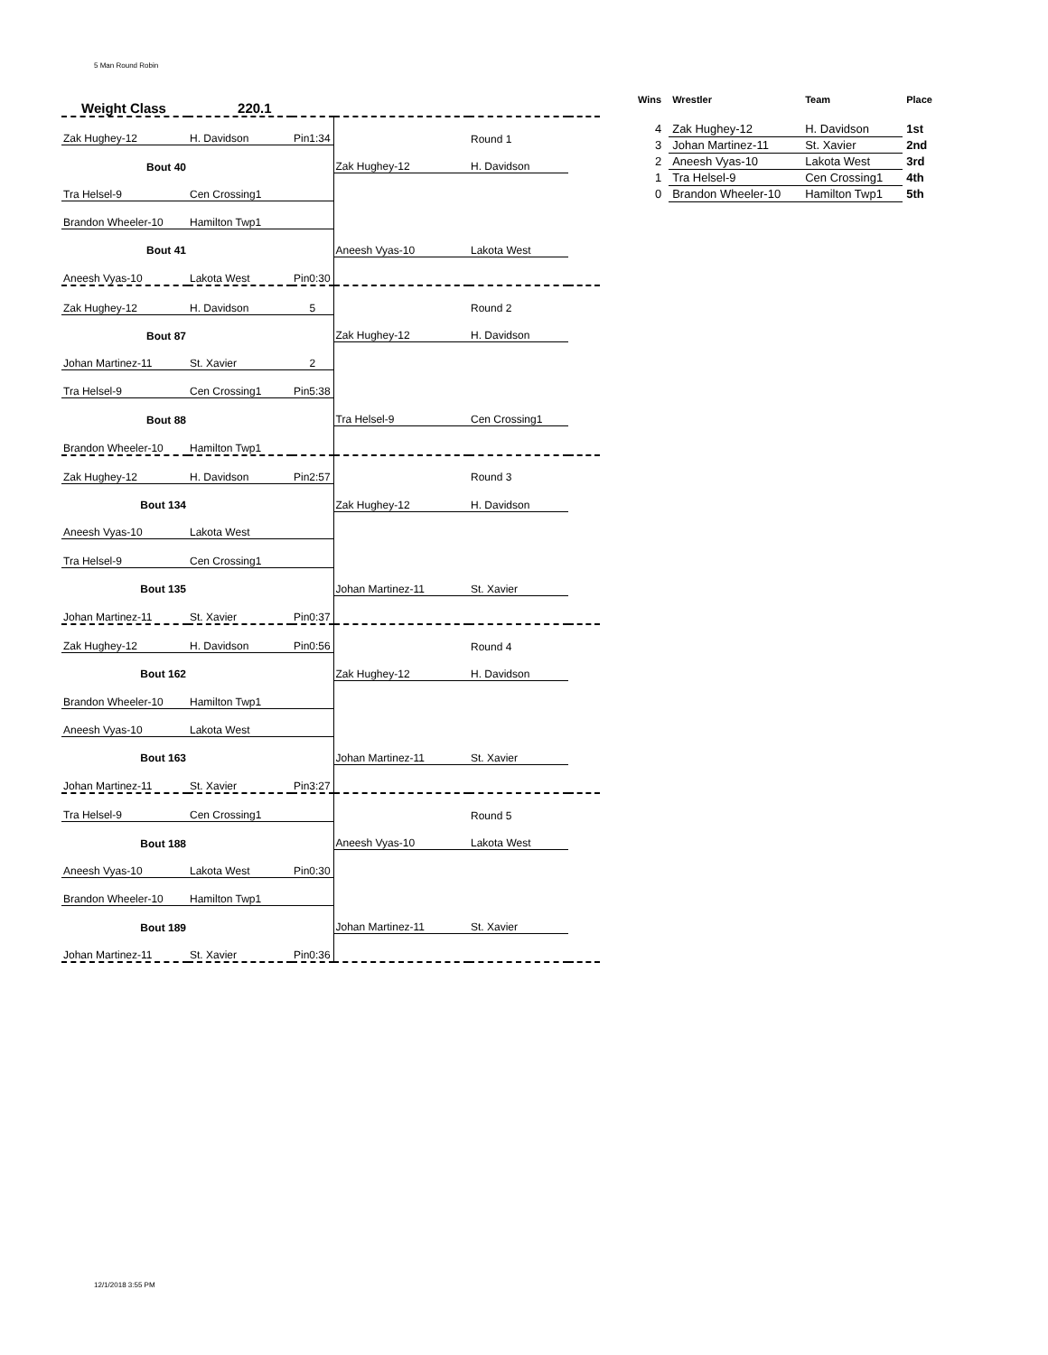5 Man Round Robin
| Weight Class 220.1 | | | | | |
| Zak Hughey-12 | H. Davidson | Pin1:34 | | Round 1 | |
| Bout 40 | | | Zak Hughey-12 | H. Davidson | |
| Tra Helsel-9 | Cen Crossing1 | | | | |
| Brandon Wheeler-10 | Hamilton Twp1 | | | | |
| Bout 41 | | | Aneesh Vyas-10 | Lakota West | |
| Aneesh Vyas-10 | Lakota West | Pin0:30 | | | |
| Zak Hughey-12 | H. Davidson | 5 | | Round 2 | |
| Bout 87 | | | Zak Hughey-12 | H. Davidson | |
| Johan Martinez-11 | St. Xavier | 2 | | | |
| Tra Helsel-9 | Cen Crossing1 | Pin5:38 | | | |
| Bout 88 | | | Tra Helsel-9 | Cen Crossing1 | |
| Brandon Wheeler-10 | Hamilton Twp1 | | | | |
| Zak Hughey-12 | H. Davidson | Pin2:57 | | Round 3 | |
| Bout 134 | | | Zak Hughey-12 | H. Davidson | |
| Aneesh Vyas-10 | Lakota West | | | | |
| Tra Helsel-9 | Cen Crossing1 | | | | |
| Bout 135 | | | Johan Martinez-11 | St. Xavier | |
| Johan Martinez-11 | St. Xavier | Pin0:37 | | | |
| Zak Hughey-12 | H. Davidson | Pin0:56 | | Round 4 | |
| Bout 162 | | | Zak Hughey-12 | H. Davidson | |
| Brandon Wheeler-10 | Hamilton Twp1 | | | | |
| Aneesh Vyas-10 | Lakota West | | | | |
| Bout 163 | | | Johan Martinez-11 | St. Xavier | |
| Johan Martinez-11 | St. Xavier | Pin3:27 | | | |
| Tra Helsel-9 | Cen Crossing1 | | | Round 5 | |
| Bout 188 | | | Aneesh Vyas-10 | Lakota West | |
| Aneesh Vyas-10 | Lakota West | Pin0:30 | | | |
| Brandon Wheeler-10 | Hamilton Twp1 | | | | |
| Bout 189 | | | Johan Martinez-11 | St. Xavier | |
| Johan Martinez-11 | St. Xavier | Pin0:36 | | | |
| Wins | Wrestler | Team | Place |
| --- | --- | --- | --- |
| 4 | Zak Hughey-12 | H. Davidson | 1st |
| 3 | Johan Martinez-11 | St. Xavier | 2nd |
| 2 | Aneesh Vyas-10 | Lakota West | 3rd |
| 1 | Tra Helsel-9 | Cen Crossing1 | 4th |
| 0 | Brandon Wheeler-10 | Hamilton Twp1 | 5th |
12/1/2018 3:55 PM